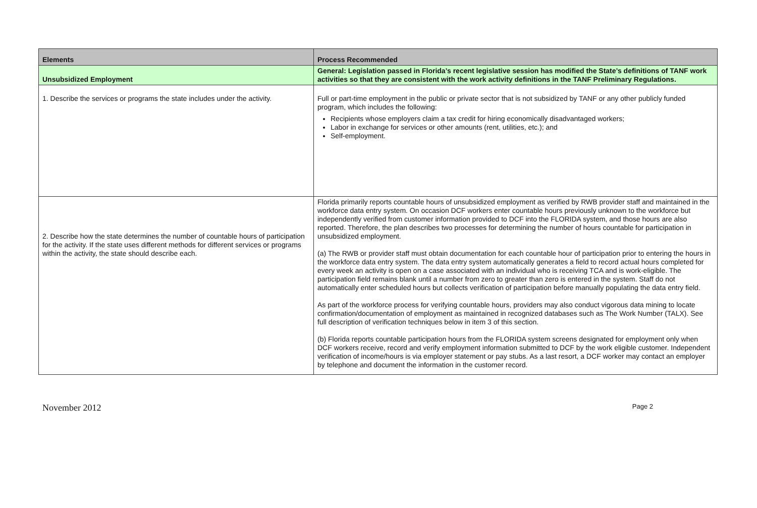| Elements | Process Recommended |
| --- | --- |
| Unsubsidized Employment | General: Legislation passed in Florida’s recent legislative session has modified the State’s definitions of TANF work activities so that they are consistent with the work activity definitions in the TANF Preliminary Regulations. |
| 1. Describe the services or programs the state includes under the activity. | Full or part-time employment in the public or private sector that is not subsidized by TANF or any other publicly funded program, which includes the following: Recipients whose employers claim a tax credit for hiring economically disadvantaged workers; Labor in exchange for services or other amounts (rent, utilities, etc.); and Self-employment. |
| 2. Describe how the state determines the number of countable hours of participation for the activity. If the state uses different methods for different services or programs within the activity, the state should describe each. | Florida primarily reports countable hours of unsubsidized employment as verified by RWB provider staff and maintained in the workforce data entry system. On occasion DCF workers enter countable hours previously unknown to the workforce but independently verified from customer information provided to DCF into the FLORIDA system, and those hours are also reported. Therefore, the plan describes two processes for determining the number of hours countable for participation in unsubsidized employment. (a) The RWB or provider staff must obtain documentation for each countable hour of participation prior to entering the hours in the workforce data entry system. The data entry system automatically generates a field to record actual hours completed for every week an activity is open on a case associated with an individual who is receiving TCA and is work-eligible. The participation field remains blank until a number from zero to greater than zero is entered in the system. Staff do not automatically enter scheduled hours but collects verification of participation before manually populating the data entry field. As part of the workforce process for verifying countable hours, providers may also conduct vigorous data mining to locate confirmation/documentation of employment as maintained in recognized databases such as The Work Number (TALX). See full description of verification techniques below in item 3 of this section. (b) Florida reports countable participation hours from the FLORIDA system screens designated for employment only when DCF workers receive, record and verify employment information submitted to DCF by the work eligible customer. Independent verification of income/hours is via employer statement or pay stubs. As a last resort, a DCF worker may contact an employer by telephone and document the information in the customer record. |
November 2012 Page 2